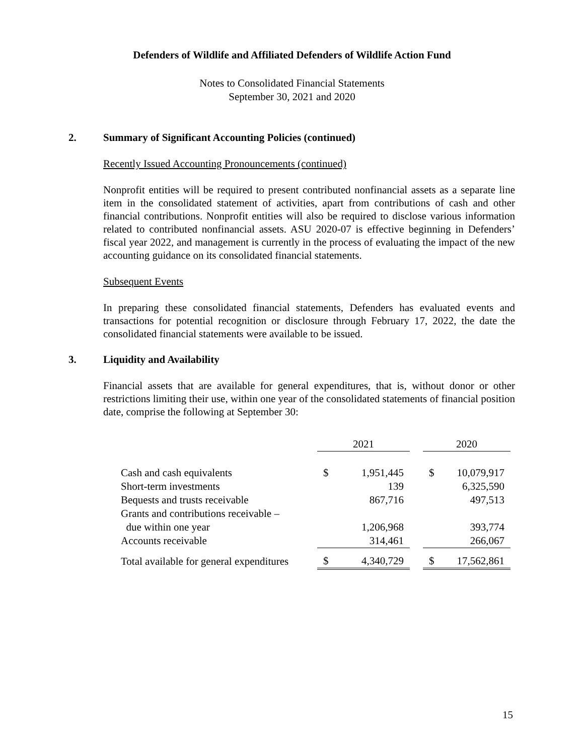Defenders of Wildlife and Affiliated Defenders of Wildlife Action Fund
Notes to Consolidated Financial Statements
September 30, 2021 and 2020
2. Summary of Significant Accounting Policies (continued)
Recently Issued Accounting Pronouncements (continued)
Nonprofit entities will be required to present contributed nonfinancial assets as a separate line item in the consolidated statement of activities, apart from contributions of cash and other financial contributions. Nonprofit entities will also be required to disclose various information related to contributed nonfinancial assets. ASU 2020-07 is effective beginning in Defenders’ fiscal year 2022, and management is currently in the process of evaluating the impact of the new accounting guidance on its consolidated financial statements.
Subsequent Events
In preparing these consolidated financial statements, Defenders has evaluated events and transactions for potential recognition or disclosure through February 17, 2022, the date the consolidated financial statements were available to be issued.
3. Liquidity and Availability
Financial assets that are available for general expenditures, that is, without donor or other restrictions limiting their use, within one year of the consolidated statements of financial position date, comprise the following at September 30:
| | 2021 | | | 2020 | |
| Cash and cash equivalents | $ | 1,951,445 | | $ | 10,079,917 |
| Short-term investments | | 139 | | | 6,325,590 |
| Bequests and trusts receivable | | 867,716 | | | 497,513 |
| Grants and contributions receivable – | | | | | |
| due within one year | | 1,206,968 | | | 393,774 |
| Accounts receivable | | 314,461 | | | 266,067 |
| Total available for general expenditures | $ | 4,340,729 | | $ | 17,562,861 |
15